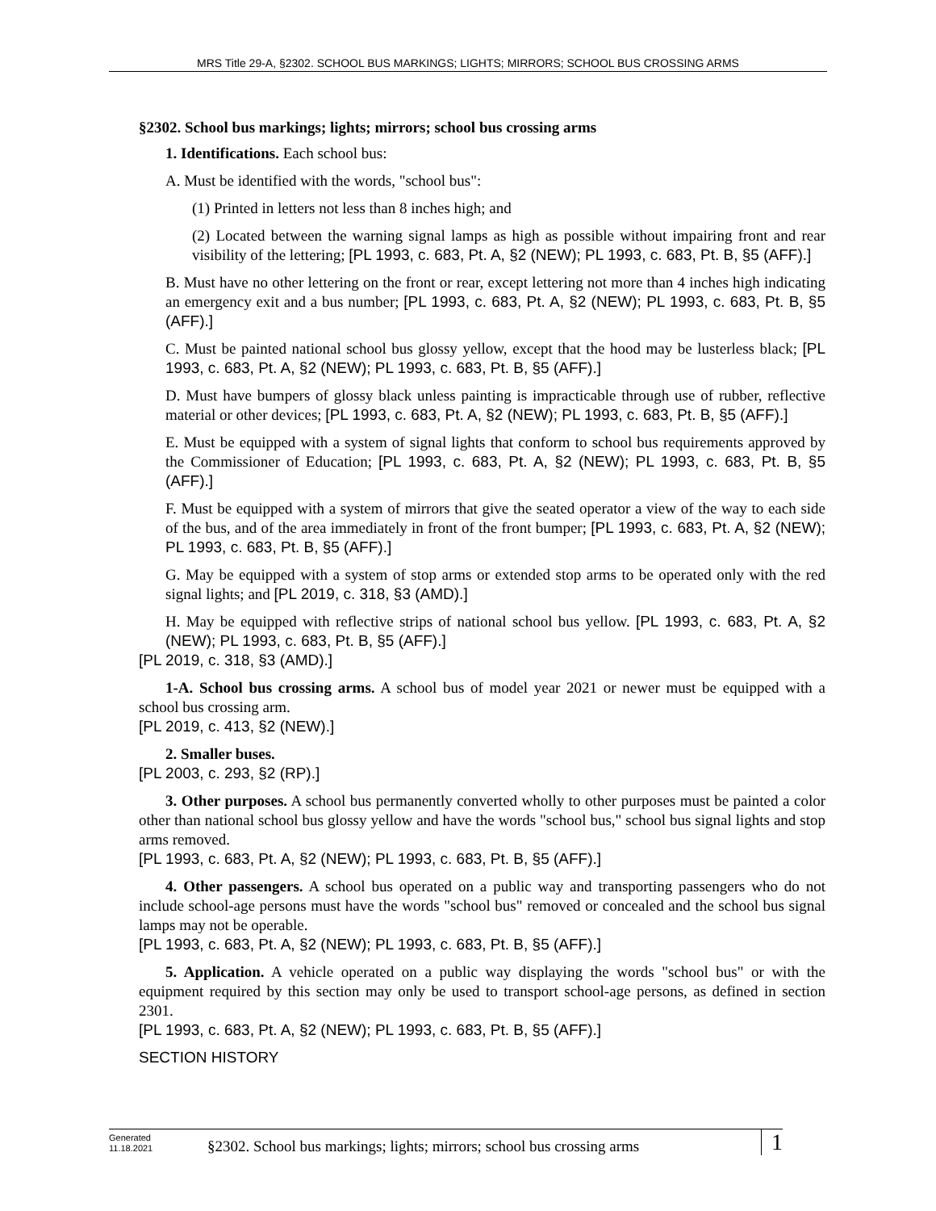MRS Title 29-A, §2302. SCHOOL BUS MARKINGS; LIGHTS; MIRRORS; SCHOOL BUS CROSSING ARMS
§2302. School bus markings; lights; mirrors; school bus crossing arms
1. Identifications. Each school bus:
A. Must be identified with the words, "school bus":
(1) Printed in letters not less than 8 inches high; and
(2) Located between the warning signal lamps as high as possible without impairing front and rear visibility of the lettering; [PL 1993, c. 683, Pt. A, §2 (NEW); PL 1993, c. 683, Pt. B, §5 (AFF).]
B. Must have no other lettering on the front or rear, except lettering not more than 4 inches high indicating an emergency exit and a bus number; [PL 1993, c. 683, Pt. A, §2 (NEW); PL 1993, c. 683, Pt. B, §5 (AFF).]
C. Must be painted national school bus glossy yellow, except that the hood may be lusterless black; [PL 1993, c. 683, Pt. A, §2 (NEW); PL 1993, c. 683, Pt. B, §5 (AFF).]
D. Must have bumpers of glossy black unless painting is impracticable through use of rubber, reflective material or other devices; [PL 1993, c. 683, Pt. A, §2 (NEW); PL 1993, c. 683, Pt. B, §5 (AFF).]
E. Must be equipped with a system of signal lights that conform to school bus requirements approved by the Commissioner of Education; [PL 1993, c. 683, Pt. A, §2 (NEW); PL 1993, c. 683, Pt. B, §5 (AFF).]
F. Must be equipped with a system of mirrors that give the seated operator a view of the way to each side of the bus, and of the area immediately in front of the front bumper; [PL 1993, c. 683, Pt. A, §2 (NEW); PL 1993, c. 683, Pt. B, §5 (AFF).]
G. May be equipped with a system of stop arms or extended stop arms to be operated only with the red signal lights; and [PL 2019, c. 318, §3 (AMD).]
H. May be equipped with reflective strips of national school bus yellow. [PL 1993, c. 683, Pt. A, §2 (NEW); PL 1993, c. 683, Pt. B, §5 (AFF).]
[PL 2019, c. 318, §3 (AMD).]
1-A. School bus crossing arms. A school bus of model year 2021 or newer must be equipped with a school bus crossing arm.
[PL 2019, c. 413, §2 (NEW).]
2. Smaller buses.
[PL 2003, c. 293, §2 (RP).]
3. Other purposes. A school bus permanently converted wholly to other purposes must be painted a color other than national school bus glossy yellow and have the words "school bus," school bus signal lights and stop arms removed.
[PL 1993, c. 683, Pt. A, §2 (NEW); PL 1993, c. 683, Pt. B, §5 (AFF).]
4. Other passengers. A school bus operated on a public way and transporting passengers who do not include school-age persons must have the words "school bus" removed or concealed and the school bus signal lamps may not be operable.
[PL 1993, c. 683, Pt. A, §2 (NEW); PL 1993, c. 683, Pt. B, §5 (AFF).]
5. Application. A vehicle operated on a public way displaying the words "school bus" or with the equipment required by this section may only be used to transport school-age persons, as defined in section 2301.
[PL 1993, c. 683, Pt. A, §2 (NEW); PL 1993, c. 683, Pt. B, §5 (AFF).]
SECTION HISTORY
Generated
11.18.2021
§2302. School bus markings; lights; mirrors; school bus crossing arms
1